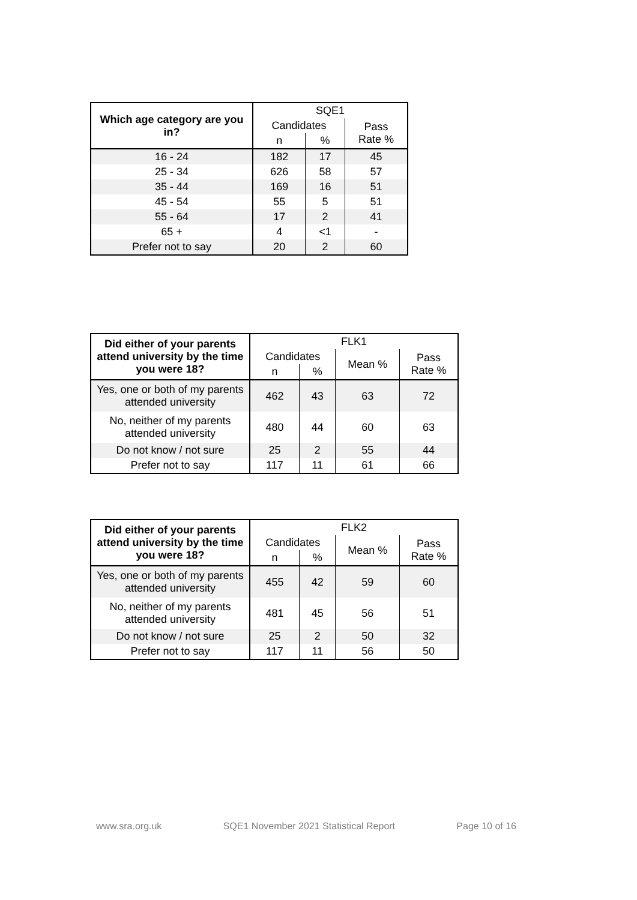| Which age category are you in? | SQE1 | | |
| --- | --- | --- | --- |
| | Candidates | | Pass Rate % |
| | n | % | |
| 16 - 24 | 182 | 17 | 45 |
| 25 - 34 | 626 | 58 | 57 |
| 35 - 44 | 169 | 16 | 51 |
| 45 - 54 | 55 | 5 | 51 |
| 55 - 64 | 17 | 2 | 41 |
| 65 + | 4 | <1 | - |
| Prefer not to say | 20 | 2 | 60 |
| Did either of your parents attend university by the time you were 18? | FLK1 | | | |
| --- | --- | --- | --- | --- |
| | Candidates | | Mean % | Pass Rate % |
| | n | % | | |
| Yes, one or both of my parents attended university | 462 | 43 | 63 | 72 |
| No, neither of my parents attended university | 480 | 44 | 60 | 63 |
| Do not know / not sure | 25 | 2 | 55 | 44 |
| Prefer not to say | 117 | 11 | 61 | 66 |
| Did either of your parents attend university by the time you were 18? | FLK2 | | | |
| --- | --- | --- | --- | --- |
| | Candidates | | Mean % | Pass Rate % |
| | n | % | | |
| Yes, one or both of my parents attended university | 455 | 42 | 59 | 60 |
| No, neither of my parents attended university | 481 | 45 | 56 | 51 |
| Do not know / not sure | 25 | 2 | 50 | 32 |
| Prefer not to say | 117 | 11 | 56 | 50 |
www.sra.org.uk SQE1 November 2021 Statistical Report Page 10 of 16